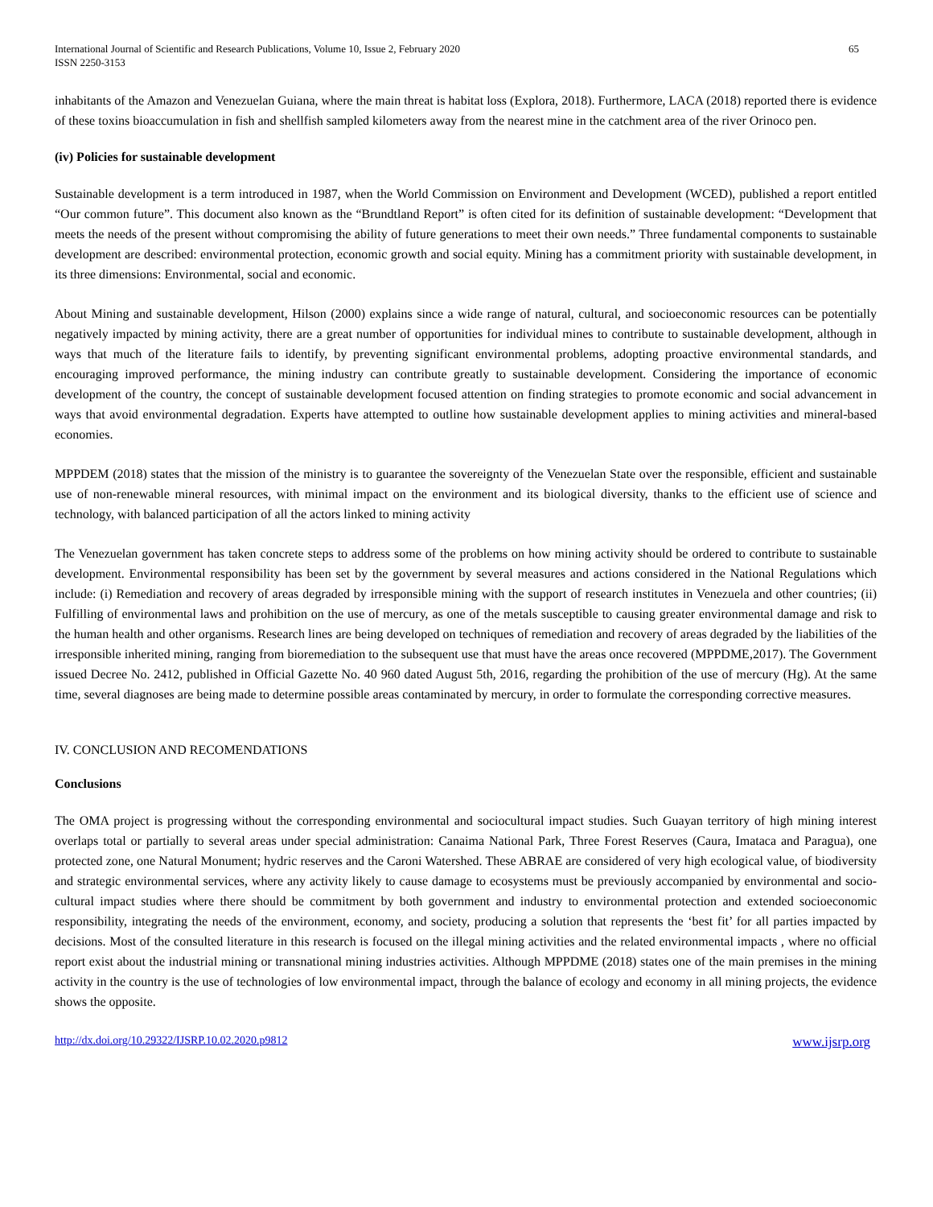International Journal of Scientific and Research Publications, Volume 10, Issue 2, February 2020
ISSN 2250-3153
65
inhabitants of the Amazon and Venezuelan Guiana, where the main threat is habitat loss (Explora, 2018). Furthermore, LACA (2018) reported there is evidence of these toxins bioaccumulation in fish and shellfish sampled kilometers away from the nearest mine in the catchment area of the river Orinoco pen.
(iv) Policies for sustainable development
Sustainable development is a term introduced in 1987, when the World Commission on Environment and Development (WCED), published a report entitled “Our common future”. This document also known as the “Brundtland Report” is often cited for its definition of sustainable development: “Development that meets the needs of the present without compromising the ability of future generations to meet their own needs.” Three fundamental components to sustainable development are described: environmental protection, economic growth and social equity. Mining has a commitment priority with sustainable development, in its three dimensions: Environmental, social and economic.
About Mining and sustainable development, Hilson (2000) explains since a wide range of natural, cultural, and socioeconomic resources can be potentially negatively impacted by mining activity, there are a great number of opportunities for individual mines to contribute to sustainable development, although in ways that much of the literature fails to identify, by preventing significant environmental problems, adopting proactive environmental standards, and encouraging improved performance, the mining industry can contribute greatly to sustainable development. Considering the importance of economic development of the country, the concept of sustainable development focused attention on finding strategies to promote economic and social advancement in ways that avoid environmental degradation. Experts have attempted to outline how sustainable development applies to mining activities and mineral-based economies.
MPPDEM (2018) states that the mission of the ministry is to guarantee the sovereignty of the Venezuelan State over the responsible, efficient and sustainable use of non-renewable mineral resources, with minimal impact on the environment and its biological diversity, thanks to the efficient use of science and technology, with balanced participation of all the actors linked to mining activity
The Venezuelan government has taken concrete steps to address some of the problems on how mining activity should be ordered to contribute to sustainable development. Environmental responsibility has been set by the government by several measures and actions considered in the National Regulations which include: (i) Remediation and recovery of areas degraded by irresponsible mining with the support of research institutes in Venezuela and other countries; (ii) Fulfilling of environmental laws and prohibition on the use of mercury, as one of the metals susceptible to causing greater environmental damage and risk to the human health and other organisms. Research lines are being developed on techniques of remediation and recovery of areas degraded by the liabilities of the irresponsible inherited mining, ranging from bioremediation to the subsequent use that must have the areas once recovered (MPPDME,2017). The Government issued Decree No. 2412, published in Official Gazette No. 40 960 dated August 5th, 2016, regarding the prohibition of the use of mercury (Hg). At the same time, several diagnoses are being made to determine possible areas contaminated by mercury, in order to formulate the corresponding corrective measures.
IV. CONCLUSION AND RECOMENDATIONS
Conclusions
The OMA project is progressing without the corresponding environmental and sociocultural impact studies. Such Guayan territory of high mining interest overlaps total or partially to several areas under special administration: Canaima National Park, Three Forest Reserves (Caura, Imataca and Paragua), one protected zone, one Natural Monument; hydric reserves and the Caroni Watershed. These ABRAE are considered of very high ecological value, of biodiversity and strategic environmental services, where any activity likely to cause damage to ecosystems must be previously accompanied by environmental and socio- cultural impact studies where there should be commitment by both government and industry to environmental protection and extended socioeconomic responsibility, integrating the needs of the environment, economy, and society, producing a solution that represents the ‘best fit’ for all parties impacted by decisions. Most of the consulted literature in this research is focused on the illegal mining activities and the related environmental impacts , where no official report exist about the industrial mining or transnational mining industries activities. Although MPPDME (2018) states one of the main premises in the mining activity in the country is the use of technologies of low environmental impact, through the balance of ecology and economy in all mining projects, the evidence shows the opposite.
http://dx.doi.org/10.29322/IJSRP.10.02.2020.p9812 www.ijsrp.org